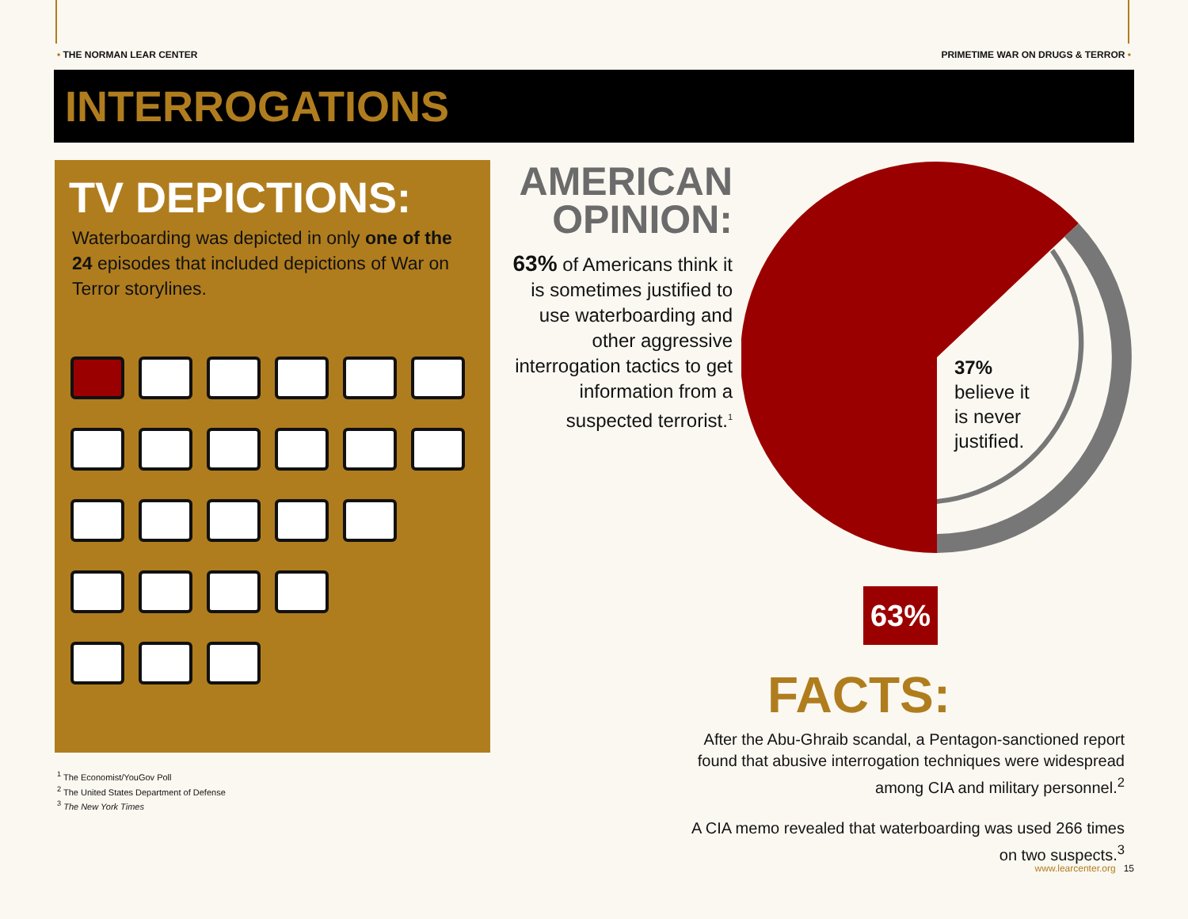• THE NORMAN LEAR CENTER PRIMETIME WAR ON DRUGS & TERROR •
INTERROGATIONS
TV DEPICTIONS:
Waterboarding was depicted in only one of the 24 episodes that included depictions of War on Terror storylines.
AMERICAN OPINION:
63% of Americans think it is sometimes justified to use waterboarding and other aggressive interrogation tactics to get information from a suspected terrorist.<sup>1</sup>
37%
believe it
is never
justified.
63%
FACTS:
After the Abu-Ghraib scandal, a Pentagon-sanctioned report found that abusive interrogation techniques were widespread among CIA and military personnel.<sup>2</sup>
A CIA memo revealed that waterboarding was used 266 times on two suspects.<sup>3</sup>
<sup>1</sup> The Economist/YouGov Poll
<sup>2</sup> The United States Department of Defense
<sup>3</sup> The New York Times
www.learcenter.org 15